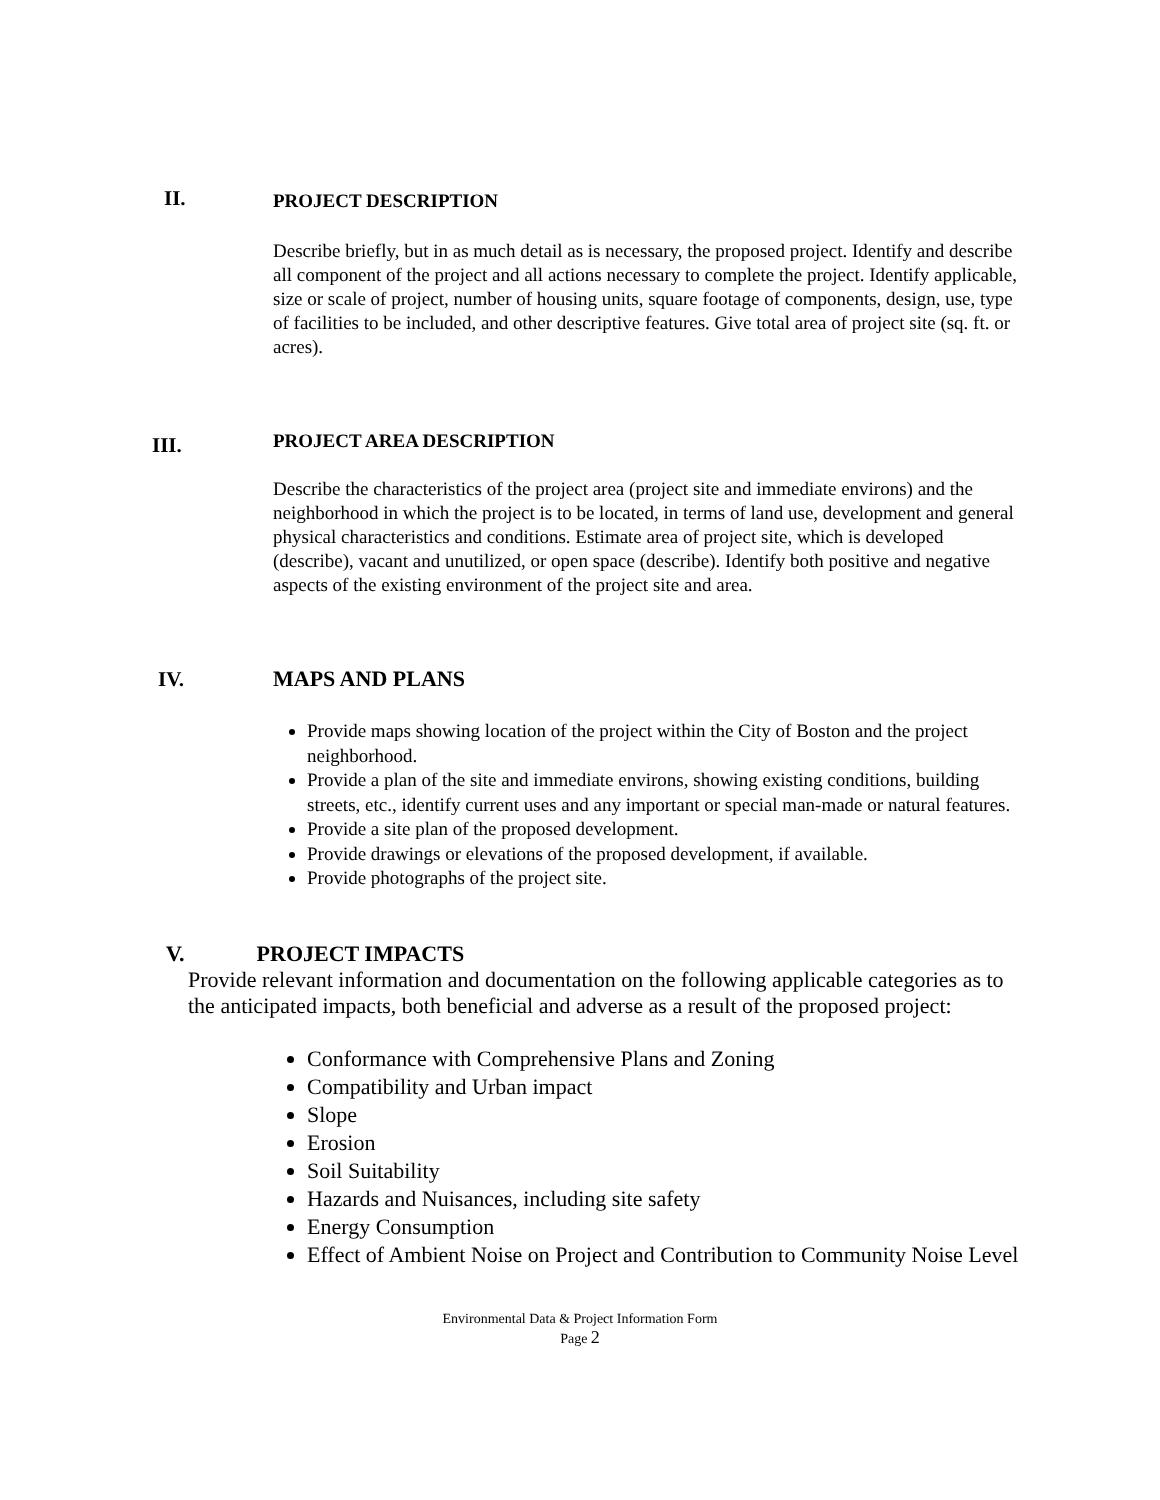II.
PROJECT DESCRIPTION
Describe briefly, but in as much detail as is necessary, the proposed project. Identify and describe all component of the project and all actions necessary to complete the project. Identify applicable, size or scale of project, number of housing units, square footage of components, design, use, type of facilities to be included, and other descriptive features. Give total area of project site (sq. ft. or acres).
III.
PROJECT AREA DESCRIPTION
Describe the characteristics of the project area (project site and immediate environs) and the neighborhood in which the project is to be located, in terms of land use, development and general physical characteristics and conditions. Estimate area of project site, which is developed (describe), vacant and unutilized, or open space (describe). Identify both positive and negative aspects of the existing environment of the project site and area.
IV.
MAPS AND PLANS
Provide maps showing location of the project within the City of Boston and the project neighborhood.
Provide a plan of the site and immediate environs, showing existing conditions, building streets, etc., identify current uses and any important or special man-made or natural features.
Provide a site plan of the proposed development.
Provide drawings or elevations of the proposed development, if available.
Provide photographs of the project site.
V. PROJECT IMPACTS
Provide relevant information and documentation on the following applicable categories as to the anticipated impacts, both beneficial and adverse as a result of the proposed project:
Conformance with Comprehensive Plans and Zoning
Compatibility and Urban impact
Slope
Erosion
Soil Suitability
Hazards and Nuisances, including site safety
Energy Consumption
Effect of Ambient Noise on Project and Contribution to Community Noise Level
Environmental Data & Project Information Form
Page 2